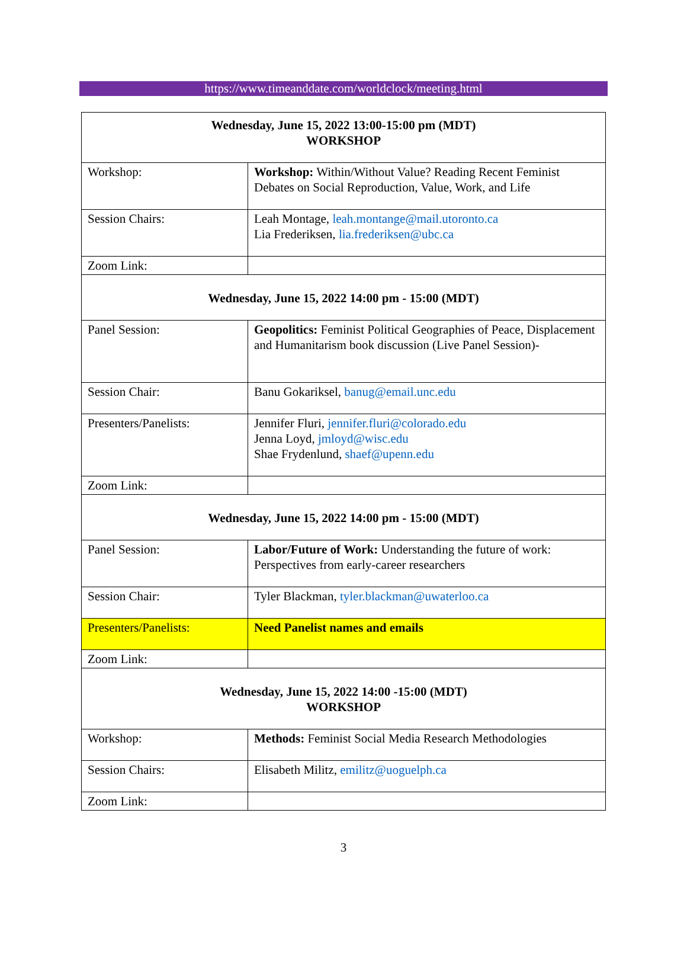https://www.timeanddate.com/worldclock/meeting.html
| Wednesday, June 15, 2022 13:00-15:00 pm (MDT) WORKSHOP | |
| Workshop: | Workshop: Within/Without Value? Reading Recent Feminist Debates on Social Reproduction, Value, Work, and Life |
| Session Chairs: | Leah Montage, leah.montange@mail.utoronto.ca Lia Frederiksen, lia.frederiksen@ubc.ca |
| Zoom Link: | |
| Wednesday, June 15, 2022 14:00 pm - 15:00 (MDT) | |
| Panel Session: | Geopolitics: Feminist Political Geographies of Peace, Displacement and Humanitarism book discussion (Live Panel Session)- |
| Session Chair: | Banu Gokariksel, banug@email.unc.edu |
| Presenters/Panelists: | Jennifer Fluri, jennifer.fluri@colorado.edu Jenna Loyd, jmloyd@wisc.edu Shae Frydenlund, shaef@upenn.edu |
| Zoom Link: | |
| Wednesday, June 15, 2022 14:00 pm - 15:00 (MDT) | |
| Panel Session: | Labor/Future of Work: Understanding the future of work: Perspectives from early-career researchers |
| Session Chair: | Tyler Blackman, tyler.blackman@uwaterloo.ca |
| Presenters/Panelists: | Need Panelist names and emails |
| Zoom Link: | |
| Wednesday, June 15, 2022 14:00 -15:00 (MDT) WORKSHOP | |
| Workshop: | Methods: Feminist Social Media Research Methodologies |
| Session Chairs: | Elisabeth Militz, emilitz@uoguelph.ca |
| Zoom Link: | |
3